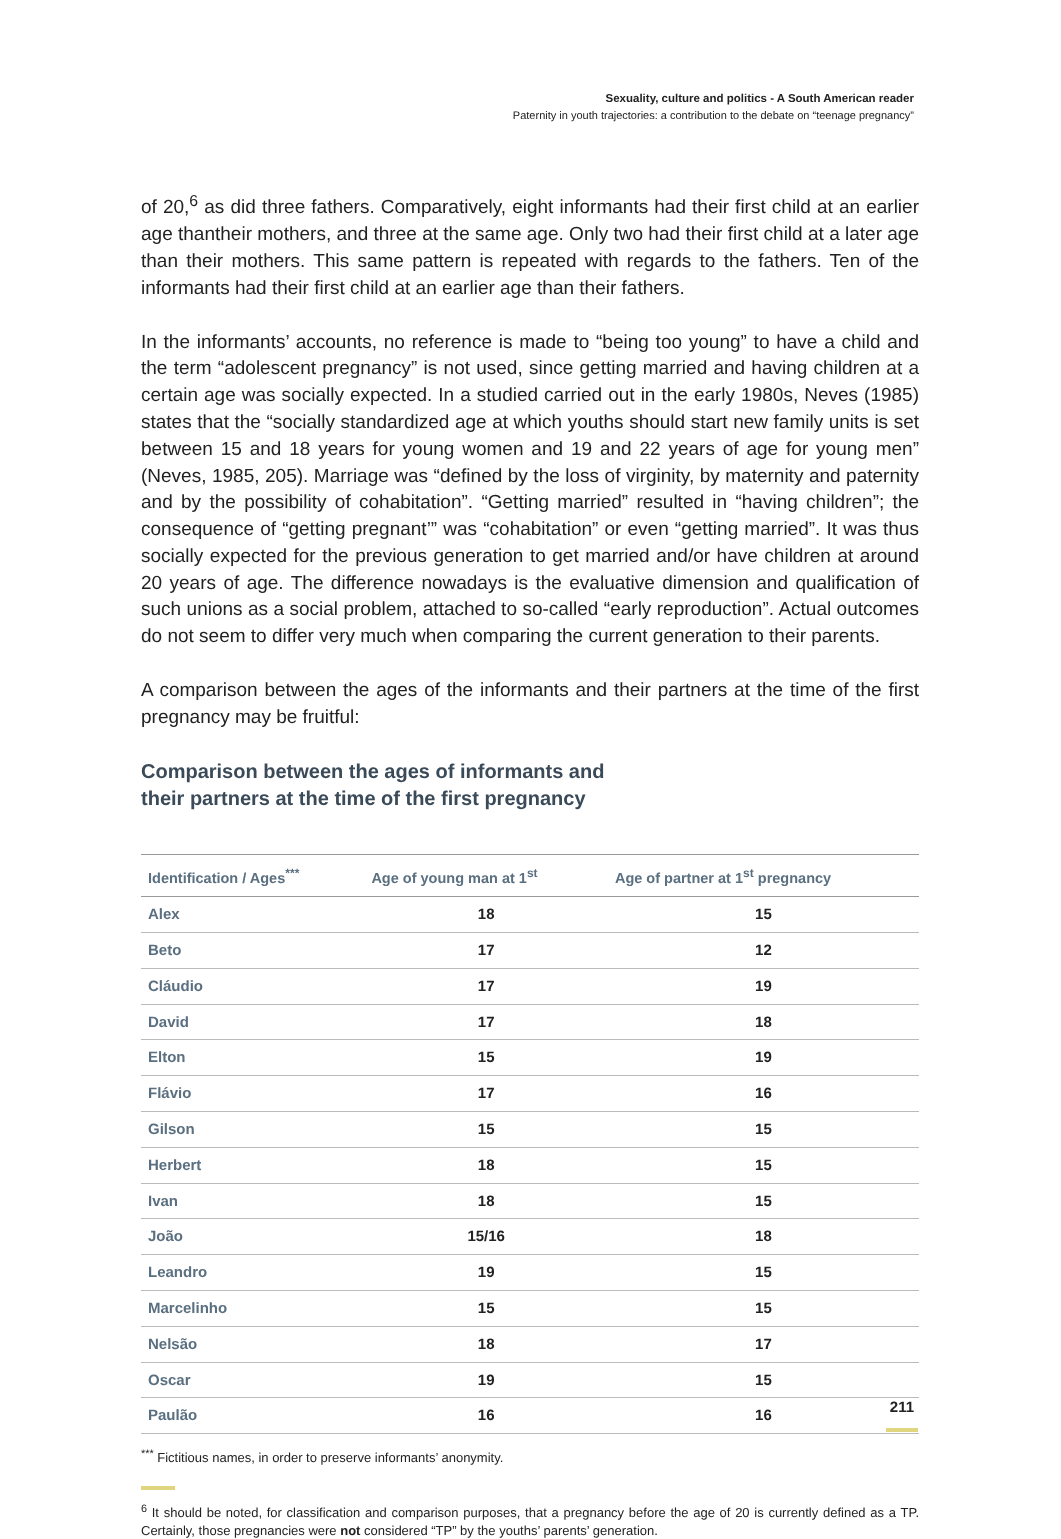Sexuality, culture and politics - A South American reader
Paternity in youth trajectories: a contribution to the debate on “teenage pregnancy”
of 20,<sup>6</sup> as did three fathers. Comparatively, eight informants had their first child at an earlier age thantheir mothers, and three at the same age. Only two had their first child at a later age than their mothers. This same pattern is repeated with regards to the fathers. Ten of the informants had their first child at an earlier age than their fathers.
In the informants’ accounts, no reference is made to “being too young” to have a child and the term “adolescent pregnancy” is not used, since getting married and having children at a certain age was socially expected. In a studied carried out in the early 1980s, Neves (1985) states that the “socially standardized age at which youths should start new family units is set between 15 and 18 years for young women and 19 and 22 years of age for young men” (Neves, 1985, 205). Marriage was “defined by the loss of virginity, by maternity and paternity and by the possibility of cohabitation”. “Getting married” resulted in “having children”; the consequence of “getting pregnant’” was “cohabitation” or even “getting married”. It was thus socially expected for the previous generation to get married and/or have children at around 20 years of age. The difference nowadays is the evaluative dimension and qualification of such unions as a social problem, attached to so-called “early reproduction”. Actual outcomes do not seem to differ very much when comparing the current generation to their parents.
A comparison between the ages of the informants and their partners at the time of the first pregnancy may be fruitful:
Comparison between the ages of informants and
their partners at the time of the first pregnancy
| Identification / Ages<sup>***</sup> | Age of young man at 1<sup>st</sup> | Age of partner at 1<sup>st</sup> pregnancy |
| --- | --- | --- |
| Alex | 18 | 15 |
| Beto | 17 | 12 |
| Cláudio | 17 | 19 |
| David | 17 | 18 |
| Elton | 15 | 19 |
| Flávio | 17 | 16 |
| Gilson | 15 | 15 |
| Herbert | 18 | 15 |
| Ivan | 18 | 15 |
| João | 15/16 | 18 |
| Leandro | 19 | 15 |
| Marcelinho | 15 | 15 |
| Nelsão | 18 | 17 |
| Oscar | 19 | 15 |
| Paulão | 16 | 16 |
<sup>***</sup> Fictitious names, in order to preserve informants’ anonymity.
<sup>6</sup> It should be noted, for classification and comparison purposes, that a pregnancy before the age of 20 is currently defined as a TP. Certainly, those pregnancies were not considered “TP” by the youths’ parents’ generation.
211